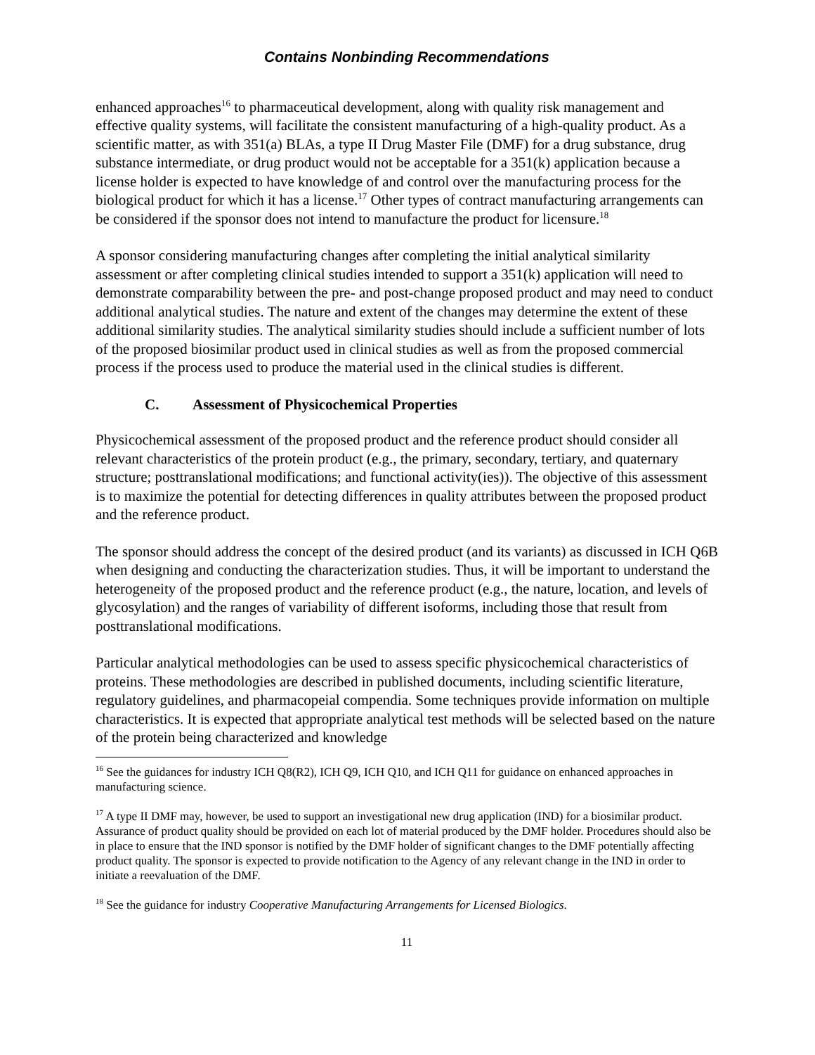Contains Nonbinding Recommendations
enhanced approaches<sup>16</sup> to pharmaceutical development, along with quality risk management and effective quality systems, will facilitate the consistent manufacturing of a high-quality product. As a scientific matter, as with 351(a) BLAs, a type II Drug Master File (DMF) for a drug substance, drug substance intermediate, or drug product would not be acceptable for a 351(k) application because a license holder is expected to have knowledge of and control over the manufacturing process for the biological product for which it has a license.<sup>17</sup> Other types of contract manufacturing arrangements can be considered if the sponsor does not intend to manufacture the product for licensure.<sup>18</sup>
A sponsor considering manufacturing changes after completing the initial analytical similarity assessment or after completing clinical studies intended to support a 351(k) application will need to demonstrate comparability between the pre- and post-change proposed product and may need to conduct additional analytical studies. The nature and extent of the changes may determine the extent of these additional similarity studies. The analytical similarity studies should include a sufficient number of lots of the proposed biosimilar product used in clinical studies as well as from the proposed commercial process if the process used to produce the material used in the clinical studies is different.
C. Assessment of Physicochemical Properties
Physicochemical assessment of the proposed product and the reference product should consider all relevant characteristics of the protein product (e.g., the primary, secondary, tertiary, and quaternary structure; posttranslational modifications; and functional activity(ies)). The objective of this assessment is to maximize the potential for detecting differences in quality attributes between the proposed product and the reference product.
The sponsor should address the concept of the desired product (and its variants) as discussed in ICH Q6B when designing and conducting the characterization studies. Thus, it will be important to understand the heterogeneity of the proposed product and the reference product (e.g., the nature, location, and levels of glycosylation) and the ranges of variability of different isoforms, including those that result from posttranslational modifications.
Particular analytical methodologies can be used to assess specific physicochemical characteristics of proteins. These methodologies are described in published documents, including scientific literature, regulatory guidelines, and pharmacopeial compendia. Some techniques provide information on multiple characteristics. It is expected that appropriate analytical test methods will be selected based on the nature of the protein being characterized and knowledge
<sup>16</sup> See the guidances for industry ICH Q8(R2), ICH Q9, ICH Q10, and ICH Q11 for guidance on enhanced approaches in manufacturing science.
<sup>17</sup> A type II DMF may, however, be used to support an investigational new drug application (IND) for a biosimilar product. Assurance of product quality should be provided on each lot of material produced by the DMF holder. Procedures should also be in place to ensure that the IND sponsor is notified by the DMF holder of significant changes to the DMF potentially affecting product quality. The sponsor is expected to provide notification to the Agency of any relevant change in the IND in order to initiate a reevaluation of the DMF.
<sup>18</sup> See the guidance for industry Cooperative Manufacturing Arrangements for Licensed Biologics.
11